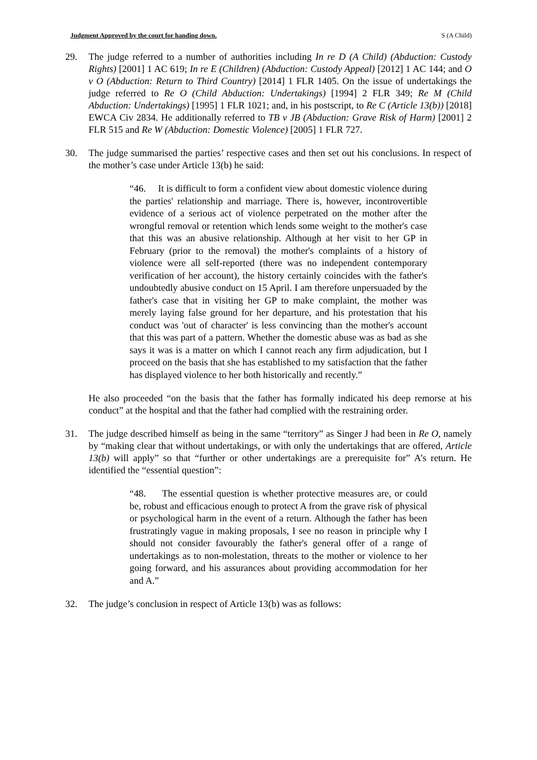Judgment Approved by the court for handing down. S (A Child)
29. The judge referred to a number of authorities including In re D (A Child) (Abduction: Custody Rights) [2001] 1 AC 619; In re E (Children) (Abduction: Custody Appeal) [2012] 1 AC 144; and O v O (Abduction: Return to Third Country) [2014] 1 FLR 1405. On the issue of undertakings the judge referred to Re O (Child Abduction: Undertakings) [1994] 2 FLR 349; Re M (Child Abduction: Undertakings) [1995] 1 FLR 1021; and, in his postscript, to Re C (Article 13(b)) [2018] EWCA Civ 2834. He additionally referred to TB v JB (Abduction: Grave Risk of Harm) [2001] 2 FLR 515 and Re W (Abduction: Domestic Violence) [2005] 1 FLR 727.
30. The judge summarised the parties’ respective cases and then set out his conclusions. In respect of the mother’s case under Article 13(b) he said:
“46. It is difficult to form a confident view about domestic violence during the parties' relationship and marriage. There is, however, incontrovertible evidence of a serious act of violence perpetrated on the mother after the wrongful removal or retention which lends some weight to the mother's case that this was an abusive relationship. Although at her visit to her GP in February (prior to the removal) the mother's complaints of a history of violence were all self-reported (there was no independent contemporary verification of her account), the history certainly coincides with the father's undoubtedly abusive conduct on 15 April. I am therefore unpersuaded by the father's case that in visiting her GP to make complaint, the mother was merely laying false ground for her departure, and his protestation that his conduct was 'out of character' is less convincing than the mother's account that this was part of a pattern. Whether the domestic abuse was as bad as she says it was is a matter on which I cannot reach any firm adjudication, but I proceed on the basis that she has established to my satisfaction that the father has displayed violence to her both historically and recently.”
He also proceeded “on the basis that the father has formally indicated his deep remorse at his conduct” at the hospital and that the father had complied with the restraining order.
31. The judge described himself as being in the same “territory” as Singer J had been in Re O, namely by “making clear that without undertakings, or with only the undertakings that are offered, Article 13(b) will apply” so that “further or other undertakings are a prerequisite for” A’s return. He identified the “essential question”:
“48. The essential question is whether protective measures are, or could be, robust and efficacious enough to protect A from the grave risk of physical or psychological harm in the event of a return. Although the father has been frustratingly vague in making proposals, I see no reason in principle why I should not consider favourably the father's general offer of a range of undertakings as to non-molestation, threats to the mother or violence to her going forward, and his assurances about providing accommodation for her and A.”
32. The judge’s conclusion in respect of Article 13(b) was as follows: